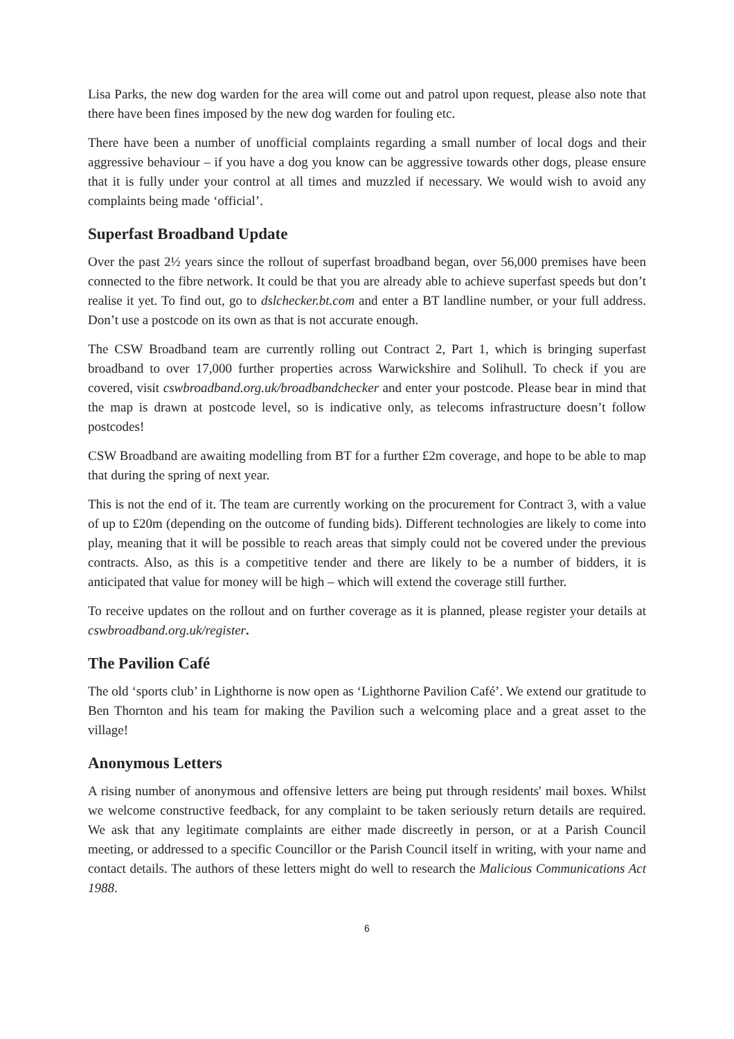Lisa Parks, the new dog warden for the area will come out and patrol upon request, please also note that there have been fines imposed by the new dog warden for fouling etc.
There have been a number of unofficial complaints regarding a small number of local dogs and their aggressive behaviour – if you have a dog you know can be aggressive towards other dogs, please ensure that it is fully under your control at all times and muzzled if necessary. We would wish to avoid any complaints being made ‘official’.
Superfast Broadband Update
Over the past 2½ years since the rollout of superfast broadband began, over 56,000 premises have been connected to the fibre network. It could be that you are already able to achieve superfast speeds but don’t realise it yet. To find out, go to dslchecker.bt.com and enter a BT landline number, or your full address. Don’t use a postcode on its own as that is not accurate enough.
The CSW Broadband team are currently rolling out Contract 2, Part 1, which is bringing superfast broadband to over 17,000 further properties across Warwickshire and Solihull. To check if you are covered, visit cswbroadband.org.uk/broadbandchecker and enter your postcode. Please bear in mind that the map is drawn at postcode level, so is indicative only, as telecoms infrastructure doesn’t follow postcodes!
CSW Broadband are awaiting modelling from BT for a further £2m coverage, and hope to be able to map that during the spring of next year.
This is not the end of it. The team are currently working on the procurement for Contract 3, with a value of up to £20m (depending on the outcome of funding bids). Different technologies are likely to come into play, meaning that it will be possible to reach areas that simply could not be covered under the previous contracts. Also, as this is a competitive tender and there are likely to be a number of bidders, it is anticipated that value for money will be high – which will extend the coverage still further.
To receive updates on the rollout and on further coverage as it is planned, please register your details at cswbroadband.org.uk/register.
The Pavilion Café
The old ‘sports club’ in Lighthorne is now open as ‘Lighthorne Pavilion Café’. We extend our gratitude to Ben Thornton and his team for making the Pavilion such a welcoming place and a great asset to the village!
Anonymous Letters
A rising number of anonymous and offensive letters are being put through residents' mail boxes. Whilst we welcome constructive feedback, for any complaint to be taken seriously return details are required. We ask that any legitimate complaints are either made discreetly in person, or at a Parish Council meeting, or addressed to a specific Councillor or the Parish Council itself in writing, with your name and contact details. The authors of these letters might do well to research the Malicious Communications Act 1988.
6